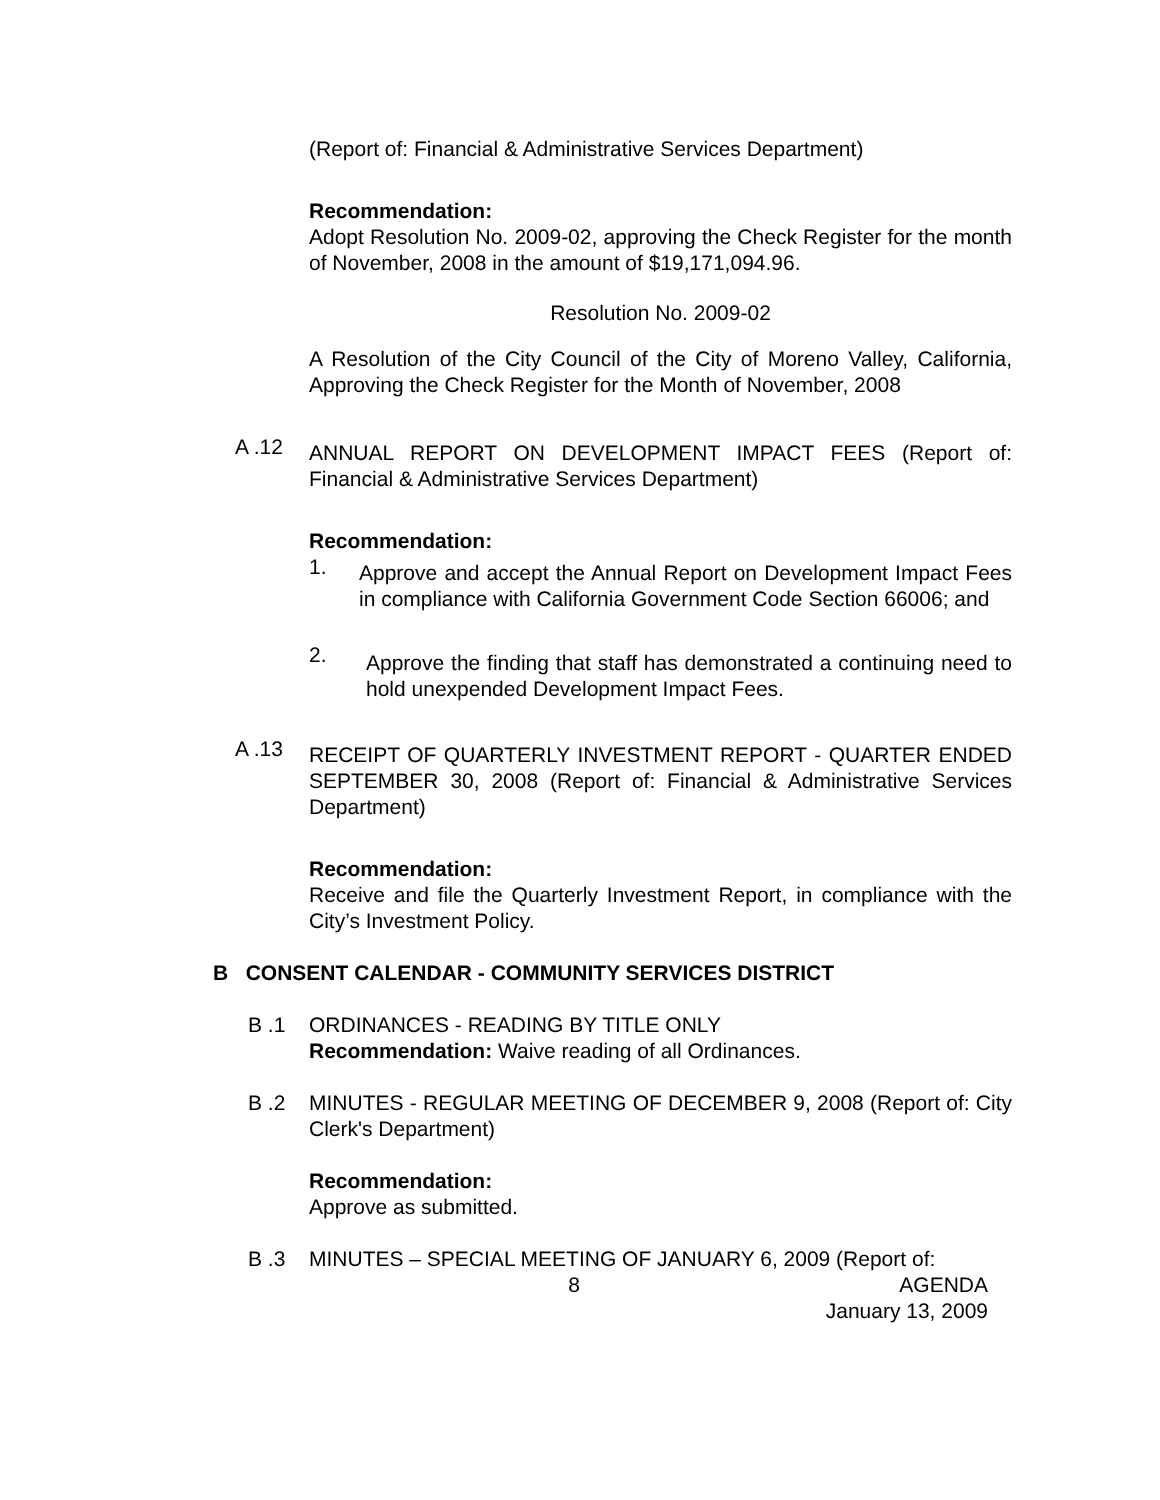(Report of: Financial & Administrative Services Department)
Recommendation:
Adopt Resolution No. 2009-02, approving the Check Register for the month of November, 2008 in the amount of $19,171,094.96.
Resolution No. 2009-02
A Resolution of the City Council of the City of Moreno Valley, California, Approving the Check Register for the Month of November, 2008
A .12
ANNUAL REPORT ON DEVELOPMENT IMPACT FEES (Report of: Financial & Administrative Services Department)
Recommendation:
1.
Approve and accept the Annual Report on Development Impact Fees in compliance with California Government Code Section 66006; and
2.
Approve the finding that staff has demonstrated a continuing need to hold unexpended Development Impact Fees.
A .13
RECEIPT OF QUARTERLY INVESTMENT REPORT - QUARTER ENDED SEPTEMBER 30, 2008 (Report of: Financial & Administrative Services Department)
Recommendation:
Receive and file the Quarterly Investment Report, in compliance with the City’s Investment Policy.
B CONSENT CALENDAR - COMMUNITY SERVICES DISTRICT
B .1 ORDINANCES - READING BY TITLE ONLY
Recommendation: Waive reading of all Ordinances.
B .2 MINUTES - REGULAR MEETING OF DECEMBER 9, 2008 (Report of: City Clerk's Department)
Recommendation:
Approve as submitted.
B .3 MINUTES – SPECIAL MEETING OF JANUARY 6, 2009 (Report of:
8 AGENDA
January 13, 2009